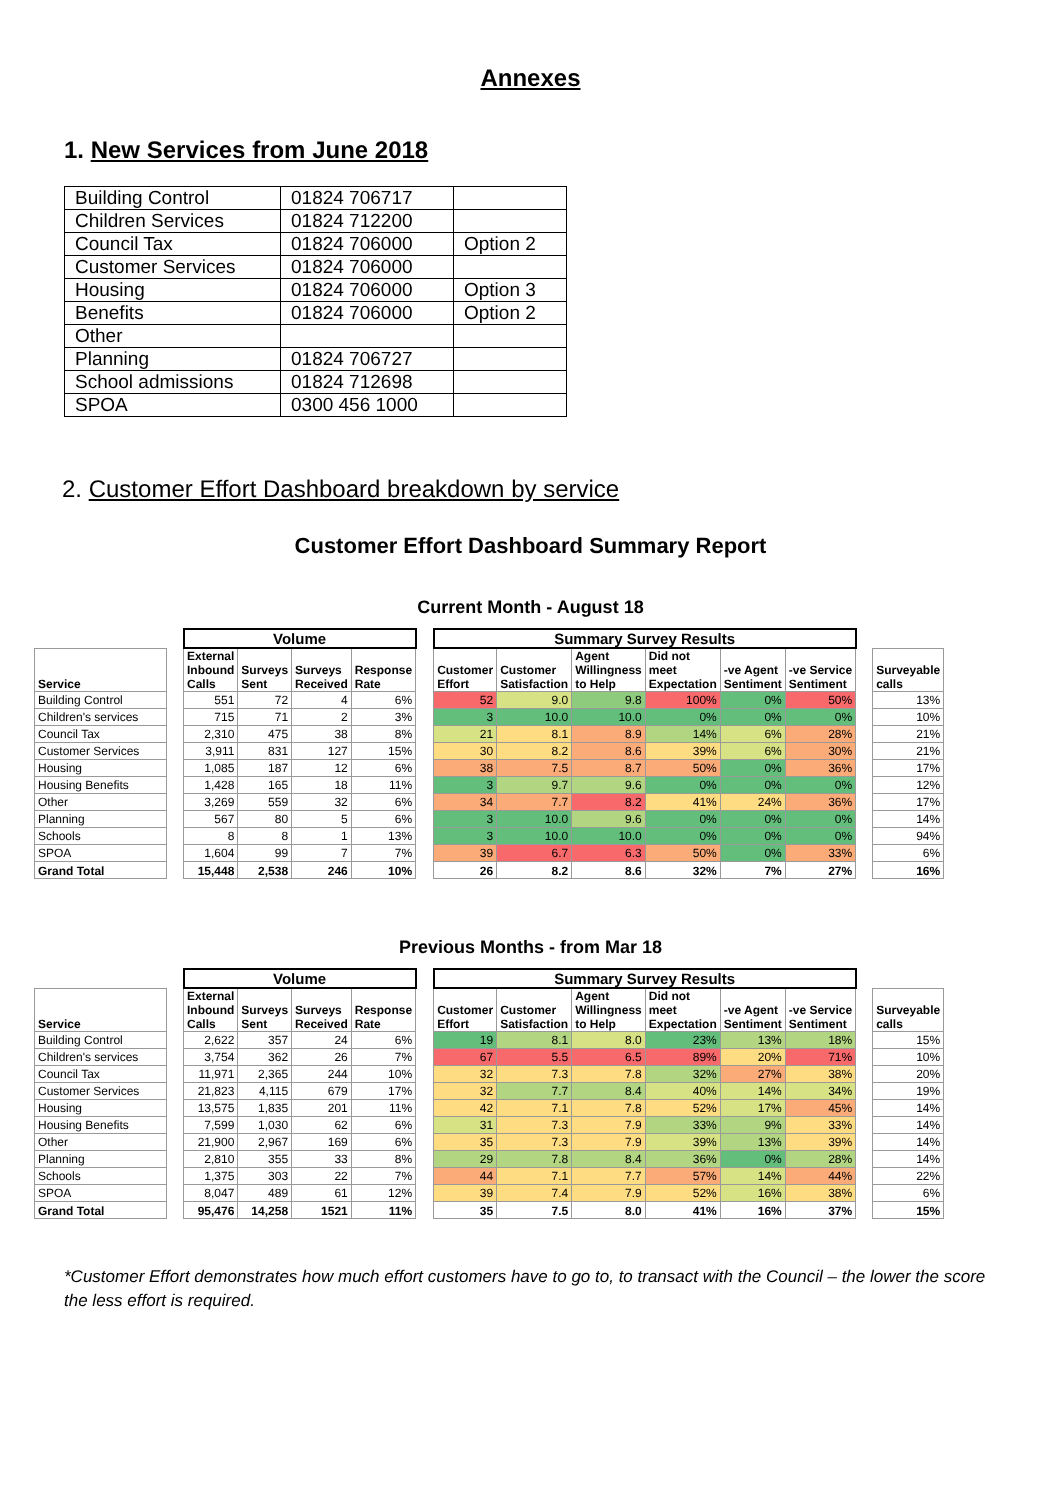Annexes
1. New Services from June 2018
| Building Control | 01824 706717 | |
| Children Services | 01824 712200 | |
| Council Tax | 01824 706000 | Option 2 |
| Customer Services | 01824 706000 | |
| Housing | 01824 706000 | Option 3 |
| Benefits | 01824 706000 | Option 2 |
| Other | | |
| Planning | 01824 706727 | |
| School admissions | 01824 712698 | |
| SPOA | 0300 456 1000 | |
2. Customer Effort Dashboard breakdown by service
Customer Effort Dashboard Summary Report
Current Month - August 18
| | | Volume | | | | | Summary Survey Results | | | | | | | |
| --- | --- | --- | --- | --- | --- | --- | --- | --- | --- | --- | --- | --- | --- | --- |
| Service | | External Inbound Calls | Surveys Sent | Surveys Received | Response Rate | | Customer Effort | Customer Satisfaction | Agent Willingness to Help | Did not meet Expectation | -ve Agent Sentiment | -ve Service Sentiment | | Surveyable calls |
| Building Control | | 551 | 72 | 4 | 6% | | 52 | 9.0 | 9.8 | 100% | 0% | 50% | | 13% |
| Children's services | | 715 | 71 | 2 | 3% | | 3 | 10.0 | 10.0 | 0% | 0% | 0% | | 10% |
| Council Tax | | 2,310 | 475 | 38 | 8% | | 21 | 8.1 | 8.9 | 14% | 6% | 28% | | 21% |
| Customer Services | | 3,911 | 831 | 127 | 15% | | 30 | 8.2 | 8.6 | 39% | 6% | 30% | | 21% |
| Housing | | 1,085 | 187 | 12 | 6% | | 38 | 7.5 | 8.7 | 50% | 0% | 36% | | 17% |
| Housing Benefits | | 1,428 | 165 | 18 | 11% | | 3 | 9.7 | 9.6 | 0% | 0% | 0% | | 12% |
| Other | | 3,269 | 559 | 32 | 6% | | 34 | 7.7 | 8.2 | 41% | 24% | 36% | | 17% |
| Planning | | 567 | 80 | 5 | 6% | | 3 | 10.0 | 9.6 | 0% | 0% | 0% | | 14% |
| Schools | | 8 | 8 | 1 | 13% | | 3 | 10.0 | 10.0 | 0% | 0% | 0% | | 94% |
| SPOA | | 1,604 | 99 | 7 | 7% | | 39 | 6.7 | 6.3 | 50% | 0% | 33% | | 6% |
| Grand Total | | 15,448 | 2,538 | 246 | 10% | | 26 | 8.2 | 8.6 | 32% | 7% | 27% | | 16% |
Previous Months - from Mar 18
| | | Volume | | | | | Summary Survey Results | | | | | | | |
| --- | --- | --- | --- | --- | --- | --- | --- | --- | --- | --- | --- | --- | --- | --- |
| Service | | External Inbound Calls | Surveys Sent | Surveys Received | Response Rate | | Customer Effort | Customer Satisfaction | Agent Willingness to Help | Did not meet Expectation | -ve Agent Sentiment | -ve Service Sentiment | | Surveyable calls |
| Building Control | | 2,622 | 357 | 24 | 6% | | 19 | 8.1 | 8.0 | 23% | 13% | 18% | | 15% |
| Children's services | | 3,754 | 362 | 26 | 7% | | 67 | 5.5 | 6.5 | 89% | 20% | 71% | | 10% |
| Council Tax | | 11,971 | 2,365 | 244 | 10% | | 32 | 7.3 | 7.8 | 32% | 27% | 38% | | 20% |
| Customer Services | | 21,823 | 4,115 | 679 | 17% | | 32 | 7.7 | 8.4 | 40% | 14% | 34% | | 19% |
| Housing | | 13,575 | 1,835 | 201 | 11% | | 42 | 7.1 | 7.8 | 52% | 17% | 45% | | 14% |
| Housing Benefits | | 7,599 | 1,030 | 62 | 6% | | 31 | 7.3 | 7.9 | 33% | 9% | 33% | | 14% |
| Other | | 21,900 | 2,967 | 169 | 6% | | 35 | 7.3 | 7.9 | 39% | 13% | 39% | | 14% |
| Planning | | 2,810 | 355 | 33 | 8% | | 29 | 7.8 | 8.4 | 36% | 0% | 28% | | 14% |
| Schools | | 1,375 | 303 | 22 | 7% | | 44 | 7.1 | 7.7 | 57% | 14% | 44% | | 22% |
| SPOA | | 8,047 | 489 | 61 | 12% | | 39 | 7.4 | 7.9 | 52% | 16% | 38% | | 6% |
| Grand Total | | 95,476 | 14,258 | 1521 | 11% | | 35 | 7.5 | 8.0 | 41% | 16% | 37% | | 15% |
*Customer Effort demonstrates how much effort customers have to go to, to transact with the Council – the lower the score the less effort is required.